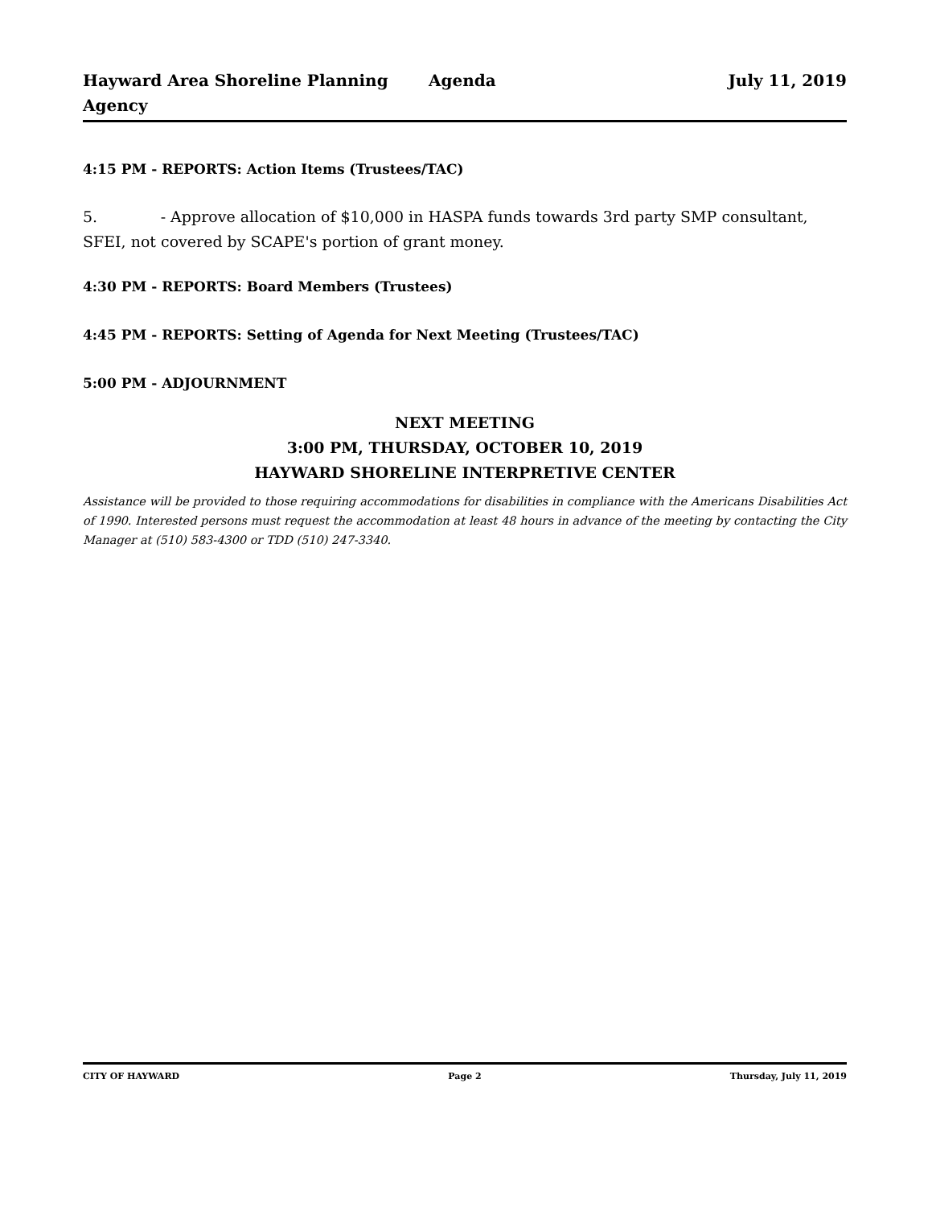Hayward Area Shoreline Planning Agency
Agenda July 11, 2019
4:15 PM - REPORTS: Action Items (Trustees/TAC)
5. - Approve allocation of $10,000 in HASPA funds towards 3rd party SMP consultant, SFEI, not covered by SCAPE's portion of grant money.
4:30 PM - REPORTS: Board Members (Trustees)
4:45 PM - REPORTS: Setting of Agenda for Next Meeting (Trustees/TAC)
5:00 PM - ADJOURNMENT
NEXT MEETING
3:00 PM, THURSDAY, OCTOBER 10, 2019
HAYWARD SHORELINE INTERPRETIVE CENTER
Assistance will be provided to those requiring accommodations for disabilities in compliance with the Americans Disabilities Act of 1990. Interested persons must request the accommodation at least 48 hours in advance of the meeting by contacting the City Manager at (510) 583-4300 or TDD (510) 247-3340.
CITY OF HAYWARD Page 2 Thursday, July 11, 2019